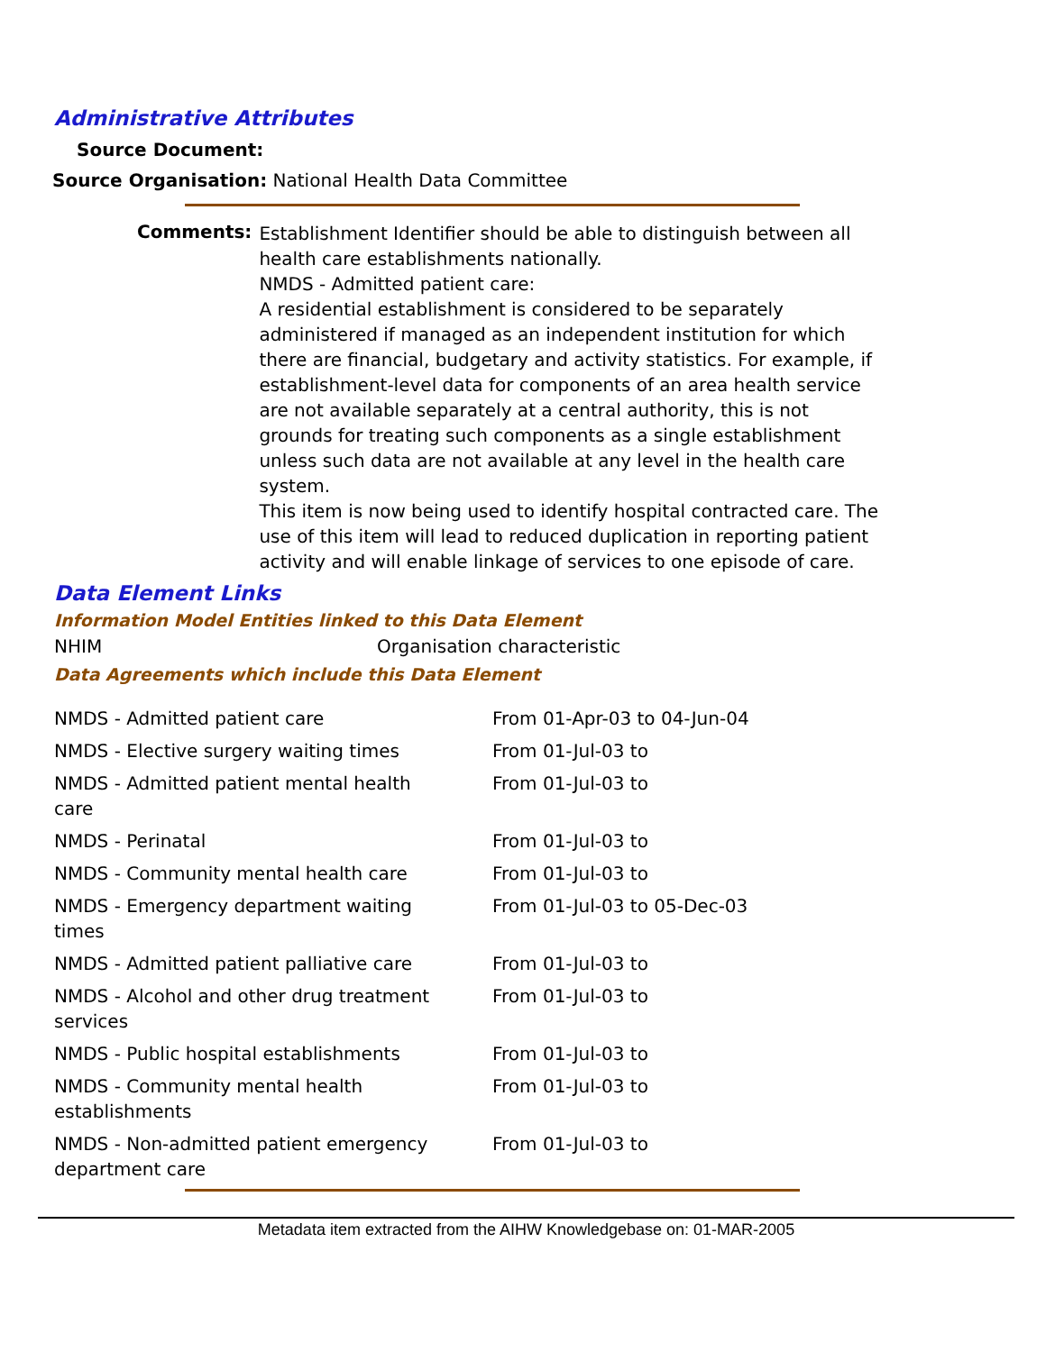Administrative Attributes
Source Document:
Source Organisation: National Health Data Committee
Comments:
Establishment Identifier should be able to distinguish between all health care establishments nationally.
NMDS - Admitted patient care:
A residential establishment is considered to be separately administered if managed as an independent institution for which there are financial, budgetary and activity statistics. For example, if establishment-level data for components of an area health service are not available separately at a central authority, this is not grounds for treating such components as a single establishment unless such data are not available at any level in the health care system.
This item is now being used to identify hospital contracted care. The use of this item will lead to reduced duplication in reporting patient activity and will enable linkage of services to one episode of care.
Data Element Links
Information Model Entities linked to this Data Element
NHIM Organisation characteristic
Data Agreements which include this Data Element
| NMDS - Admitted patient care | From 01-Apr-03 to 04-Jun-04 |
| NMDS - Elective surgery waiting times | From 01-Jul-03 to |
| NMDS - Admitted patient mental health care | From 01-Jul-03 to |
| NMDS - Perinatal | From 01-Jul-03 to |
| NMDS - Community mental health care | From 01-Jul-03 to |
| NMDS - Emergency department waiting times | From 01-Jul-03 to 05-Dec-03 |
| NMDS - Admitted patient palliative care | From 01-Jul-03 to |
| NMDS - Alcohol and other drug treatment services | From 01-Jul-03 to |
| NMDS - Public hospital establishments | From 01-Jul-03 to |
| NMDS - Community mental health establishments | From 01-Jul-03 to |
| NMDS - Non-admitted patient emergency department care | From 01-Jul-03 to |
Metadata item extracted from the AIHW Knowledgebase on: 01-MAR-2005